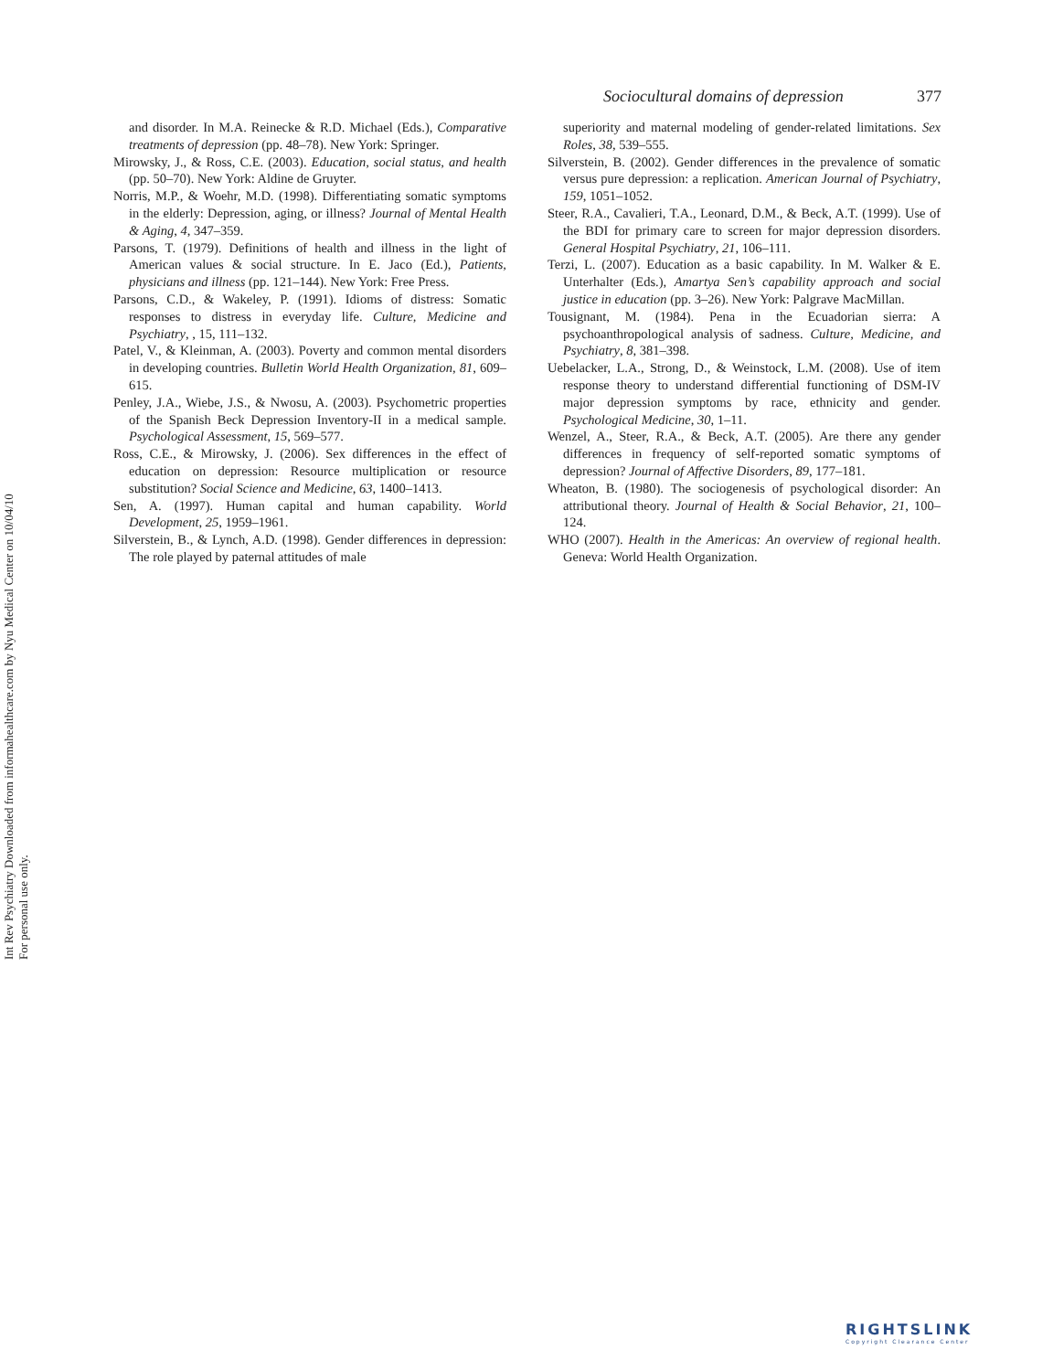Int Rev Psychiatry Downloaded from informahealthcare.com by Nyu Medical Center on 10/04/10
For personal use only.
Sociocultural domains of depression 377
and disorder. In M.A. Reinecke & R.D. Michael (Eds.), Comparative treatments of depression (pp. 48–78). New York: Springer.
Mirowsky, J., & Ross, C.E. (2003). Education, social status, and health (pp. 50–70). New York: Aldine de Gruyter.
Norris, M.P., & Woehr, M.D. (1998). Differentiating somatic symptoms in the elderly: Depression, aging, or illness? Journal of Mental Health & Aging, 4, 347–359.
Parsons, T. (1979). Definitions of health and illness in the light of American values & social structure. In E. Jaco (Ed.), Patients, physicians and illness (pp. 121–144). New York: Free Press.
Parsons, C.D., & Wakeley, P. (1991). Idioms of distress: Somatic responses to distress in everyday life. Culture, Medicine and Psychiatry, , 15, 111–132.
Patel, V., & Kleinman, A. (2003). Poverty and common mental disorders in developing countries. Bulletin World Health Organization, 81, 609–615.
Penley, J.A., Wiebe, J.S., & Nwosu, A. (2003). Psychometric properties of the Spanish Beck Depression Inventory-II in a medical sample. Psychological Assessment, 15, 569–577.
Ross, C.E., & Mirowsky, J. (2006). Sex differences in the effect of education on depression: Resource multiplication or resource substitution? Social Science and Medicine, 63, 1400–1413.
Sen, A. (1997). Human capital and human capability. World Development, 25, 1959–1961.
Silverstein, B., & Lynch, A.D. (1998). Gender differences in depression: The role played by paternal attitudes of male
superiority and maternal modeling of gender-related limitations. Sex Roles, 38, 539–555.
Silverstein, B. (2002). Gender differences in the prevalence of somatic versus pure depression: a replication. American Journal of Psychiatry, 159, 1051–1052.
Steer, R.A., Cavalieri, T.A., Leonard, D.M., & Beck, A.T. (1999). Use of the BDI for primary care to screen for major depression disorders. General Hospital Psychiatry, 21, 106–111.
Terzi, L. (2007). Education as a basic capability. In M. Walker & E. Unterhalter (Eds.), Amartya Sen’s capability approach and social justice in education (pp. 3–26). New York: Palgrave MacMillan.
Tousignant, M. (1984). Pena in the Ecuadorian sierra: A psychoanthropological analysis of sadness. Culture, Medicine, and Psychiatry, 8, 381–398.
Uebelacker, L.A., Strong, D., & Weinstock, L.M. (2008). Use of item response theory to understand differential functioning of DSM-IV major depression symptoms by race, ethnicity and gender. Psychological Medicine, 30, 1–11.
Wenzel, A., Steer, R.A., & Beck, A.T. (2005). Are there any gender differences in frequency of self-reported somatic symptoms of depression? Journal of Affective Disorders, 89, 177–181.
Wheaton, B. (1980). The sociogenesis of psychological disorder: An attributional theory. Journal of Health & Social Behavior, 21, 100–124.
WHO (2007). Health in the Americas: An overview of regional health. Geneva: World Health Organization.
RIGHTSLINK
Copyright Clearance Center